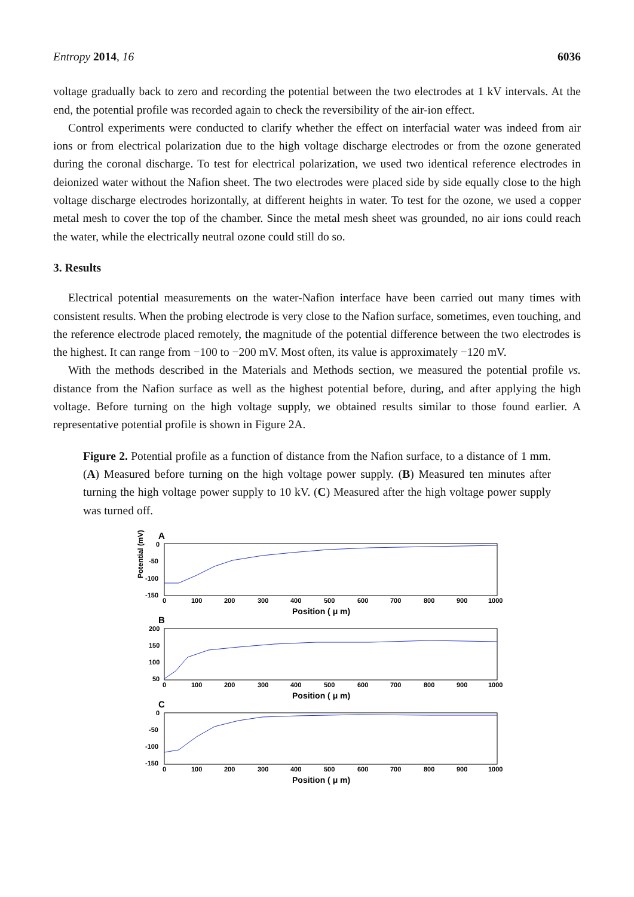Entropy 2014, 16 6036
voltage gradually back to zero and recording the potential between the two electrodes at 1 kV intervals. At the end, the potential profile was recorded again to check the reversibility of the air-ion effect.
Control experiments were conducted to clarify whether the effect on interfacial water was indeed from air ions or from electrical polarization due to the high voltage discharge electrodes or from the ozone generated during the coronal discharge. To test for electrical polarization, we used two identical reference electrodes in deionized water without the Nafion sheet. The two electrodes were placed side by side equally close to the high voltage discharge electrodes horizontally, at different heights in water. To test for the ozone, we used a copper metal mesh to cover the top of the chamber. Since the metal mesh sheet was grounded, no air ions could reach the water, while the electrically neutral ozone could still do so.
3. Results
Electrical potential measurements on the water-Nafion interface have been carried out many times with consistent results. When the probing electrode is very close to the Nafion surface, sometimes, even touching, and the reference electrode placed remotely, the magnitude of the potential difference between the two electrodes is the highest. It can range from −100 to −200 mV. Most often, its value is approximately −120 mV.
With the methods described in the Materials and Methods section, we measured the potential profile vs. distance from the Nafion surface as well as the highest potential before, during, and after applying the high voltage. Before turning on the high voltage supply, we obtained results similar to those found earlier. A representative potential profile is shown in Figure 2A.
Figure 2. Potential profile as a function of distance from the Nafion surface, to a distance of 1 mm. (A) Measured before turning on the high voltage power supply. (B) Measured ten minutes after turning the high voltage power supply to 10 kV. (C) Measured after the high voltage power supply was turned off.
A
Potential (mV)
0
-50
-100
-150
0
100
200
300
400
500
600
700
800
900
1000
Position ( μ m)
B
200
150
100
50
0
100
200
300
400
500
600
700
800
900
1000
Position ( μ m)
C
0
-50
-100
-150
0
100
200
300
400
500
600
700
800
900
1000
Position ( μ m)